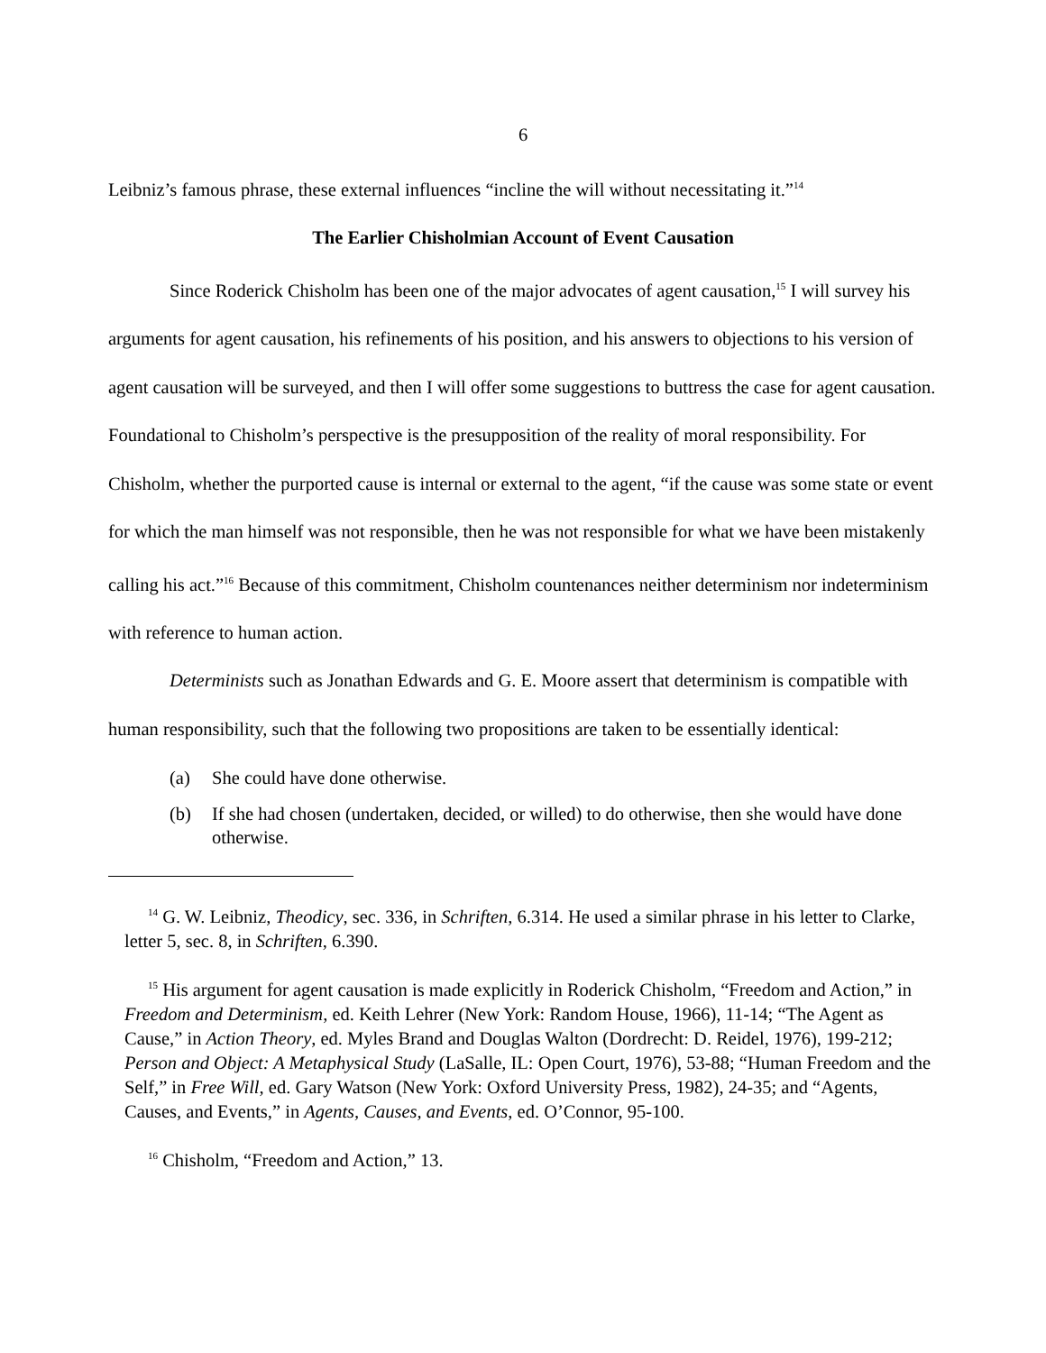6
Leibniz’s famous phrase, these external influences “incline the will without necessitating it.”<sup>14</sup>
The Earlier Chisholmian Account of Event Causation
Since Roderick Chisholm has been one of the major advocates of agent causation,<sup>15</sup> I will survey his arguments for agent causation, his refinements of his position, and his answers to objections to his version of agent causation will be surveyed, and then I will offer some suggestions to buttress the case for agent causation. Foundational to Chisholm’s perspective is the presupposition of the reality of moral responsibility. For Chisholm, whether the purported cause is internal or external to the agent, “if the cause was some state or event for which the man himself was not responsible, then he was not responsible for what we have been mistakenly calling his act.”<sup>16</sup> Because of this commitment, Chisholm countenances neither determinism nor indeterminism with reference to human action.
Determinists such as Jonathan Edwards and G. E. Moore assert that determinism is compatible with human responsibility, such that the following two propositions are taken to be essentially identical:
(a) She could have done otherwise.
(b) If she had chosen (undertaken, decided, or willed) to do otherwise, then she would have done otherwise.
<sup>14</sup> G. W. Leibniz, Theodicy, sec. 336, in Schriften, 6.314. He used a similar phrase in his letter to Clarke, letter 5, sec. 8, in Schriften, 6.390.
<sup>15</sup> His argument for agent causation is made explicitly in Roderick Chisholm, “Freedom and Action,” in Freedom and Determinism, ed. Keith Lehrer (New York: Random House, 1966), 11-14; “The Agent as Cause,” in Action Theory, ed. Myles Brand and Douglas Walton (Dordrecht: D. Reidel, 1976), 199-212; Person and Object: A Metaphysical Study (LaSalle, IL: Open Court, 1976), 53-88; “Human Freedom and the Self,” in Free Will, ed. Gary Watson (New York: Oxford University Press, 1982), 24-35; and “Agents, Causes, and Events,” in Agents, Causes, and Events, ed. O’Connor, 95-100.
<sup>16</sup> Chisholm, “Freedom and Action,” 13.